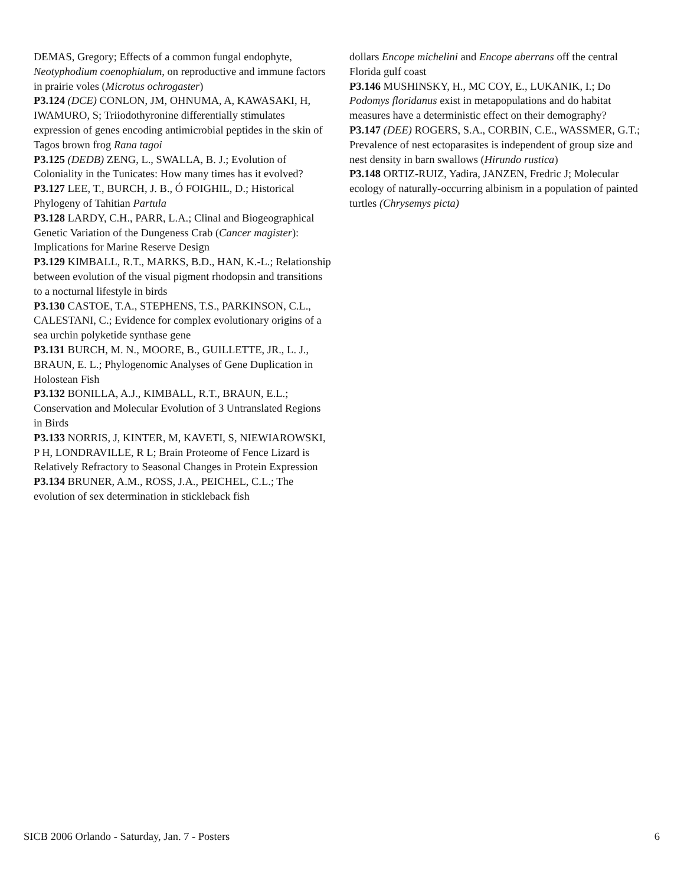DEMAS, Gregory; Effects of a common fungal endophyte, Neotyphodium coenophialum, on reproductive and immune factors in prairie voles (Microtus ochrogaster)
P3.124 (DCE) CONLON, JM, OHNUMA, A, KAWASAKI, H, IWAMURO, S; Triiodothyronine differentially stimulates expression of genes encoding antimicrobial peptides in the skin of Tagos brown frog Rana tagoi
P3.125 (DEDB) ZENG, L., SWALLA, B. J.; Evolution of Coloniality in the Tunicates: How many times has it evolved?
P3.127 LEE, T., BURCH, J. B., Ó FOIGHIL, D.; Historical Phylogeny of Tahitian Partula
P3.128 LARDY, C.H., PARR, L.A.; Clinal and Biogeographical Genetic Variation of the Dungeness Crab (Cancer magister): Implications for Marine Reserve Design
P3.129 KIMBALL, R.T., MARKS, B.D., HAN, K.-L.; Relationship between evolution of the visual pigment rhodopsin and transitions to a nocturnal lifestyle in birds
P3.130 CASTOE, T.A., STEPHENS, T.S., PARKINSON, C.L., CALESTANI, C.; Evidence for complex evolutionary origins of a sea urchin polyketide synthase gene
P3.131 BURCH, M. N., MOORE, B., GUILLETTE, JR., L. J., BRAUN, E. L.; Phylogenomic Analyses of Gene Duplication in Holostean Fish
P3.132 BONILLA, A.J., KIMBALL, R.T., BRAUN, E.L.; Conservation and Molecular Evolution of 3 Untranslated Regions in Birds
P3.133 NORRIS, J, KINTER, M, KAVETI, S, NIEWIAROWSKI, P H, LONDRAVILLE, R L; Brain Proteome of Fence Lizard is Relatively Refractory to Seasonal Changes in Protein Expression
P3.134 BRUNER, A.M., ROSS, J.A., PEICHEL, C.L.; The evolution of sex determination in stickleback fish
dollars Encope michelini and Encope aberrans off the central Florida gulf coast
P3.146 MUSHINSKY, H., MC COY, E., LUKANIK, I.; Do Podomys floridanus exist in metapopulations and do habitat measures have a deterministic effect on their demography?
P3.147 (DEE) ROGERS, S.A., CORBIN, C.E., WASSMER, G.T.; Prevalence of nest ectoparasites is independent of group size and nest density in barn swallows (Hirundo rustica)
P3.148 ORTIZ-RUIZ, Yadira, JANZEN, Fredric J; Molecular ecology of naturally-occurring albinism in a population of painted turtles (Chrysemys picta)
SICB 2006 Orlando - Saturday, Jan. 7 - Posters 6